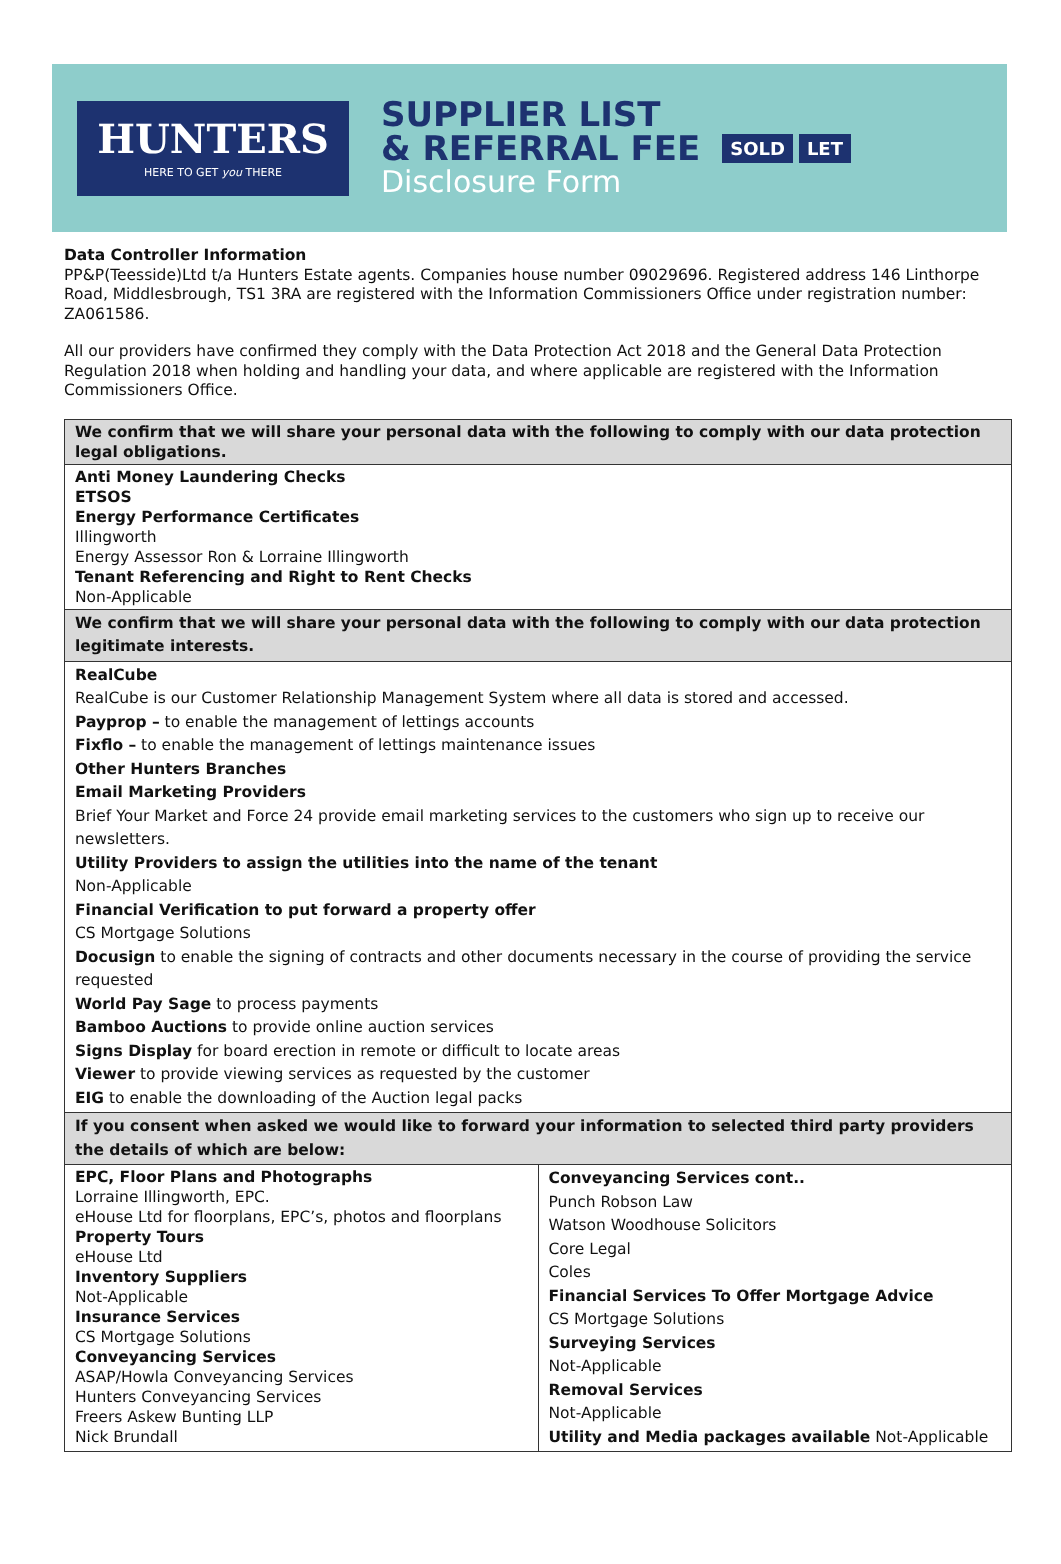HUNTERS
HERE TO GET you THERE
SUPPLIER LIST
& REFERRAL FEE
Disclosure Form
SOLD LET
Data Controller Information
PP&P(Teesside)Ltd t/a Hunters Estate agents. Companies house number 09029696. Registered address 146 Linthorpe Road, Middlesbrough, TS1 3RA are registered with the Information Commissioners Office under registration number: ZA061586.
All our providers have confirmed they comply with the Data Protection Act 2018 and the General Data Protection Regulation 2018 when holding and handling your data, and where applicable are registered with the Information Commissioners Office.
| We confirm that we will share your personal data with the following to comply with our data protection legal obligations. | |
| Anti Money Laundering Checks ETSOS Energy Performance Certificates Illingworth Energy Assessor Ron & Lorraine Illingworth Tenant Referencing and Right to Rent Checks Non-Applicable | |
| We confirm that we will share your personal data with the following to comply with our data protection legitimate interests. | |
| RealCube RealCube is our Customer Relationship Management System where all data is stored and accessed. Payprop – to enable the management of lettings accounts Fixflo – to enable the management of lettings maintenance issues Other Hunters Branches Email Marketing Providers Brief Your Market and Force 24 provide email marketing services to the customers who sign up to receive our newsletters. Utility Providers to assign the utilities into the name of the tenant Non-Applicable Financial Verification to put forward a property offer CS Mortgage Solutions Docusign to enable the signing of contracts and other documents necessary in the course of providing the service requested World Pay Sage to process payments Bamboo Auctions to provide online auction services Signs Display for board erection in remote or difficult to locate areas Viewer to provide viewing services as requested by the customer EIG to enable the downloading of the Auction legal packs | |
| If you consent when asked we would like to forward your information to selected third party providers the details of which are below: | |
| EPC, Floor Plans and Photographs Lorraine Illingworth, EPC. eHouse Ltd for floorplans, EPC’s, photos and floorplans Property Tours eHouse Ltd Inventory Suppliers Not-Applicable Insurance Services CS Mortgage Solutions Conveyancing Services ASAP/Howla Conveyancing Services Hunters Conveyancing Services Freers Askew Bunting LLP Nick Brundall | Conveyancing Services cont.. Punch Robson Law Watson Woodhouse Solicitors Core Legal Coles Financial Services To Offer Mortgage Advice CS Mortgage Solutions Surveying Services Not-Applicable Removal Services Not-Applicable Utility and Media packages available Not-Applicable |